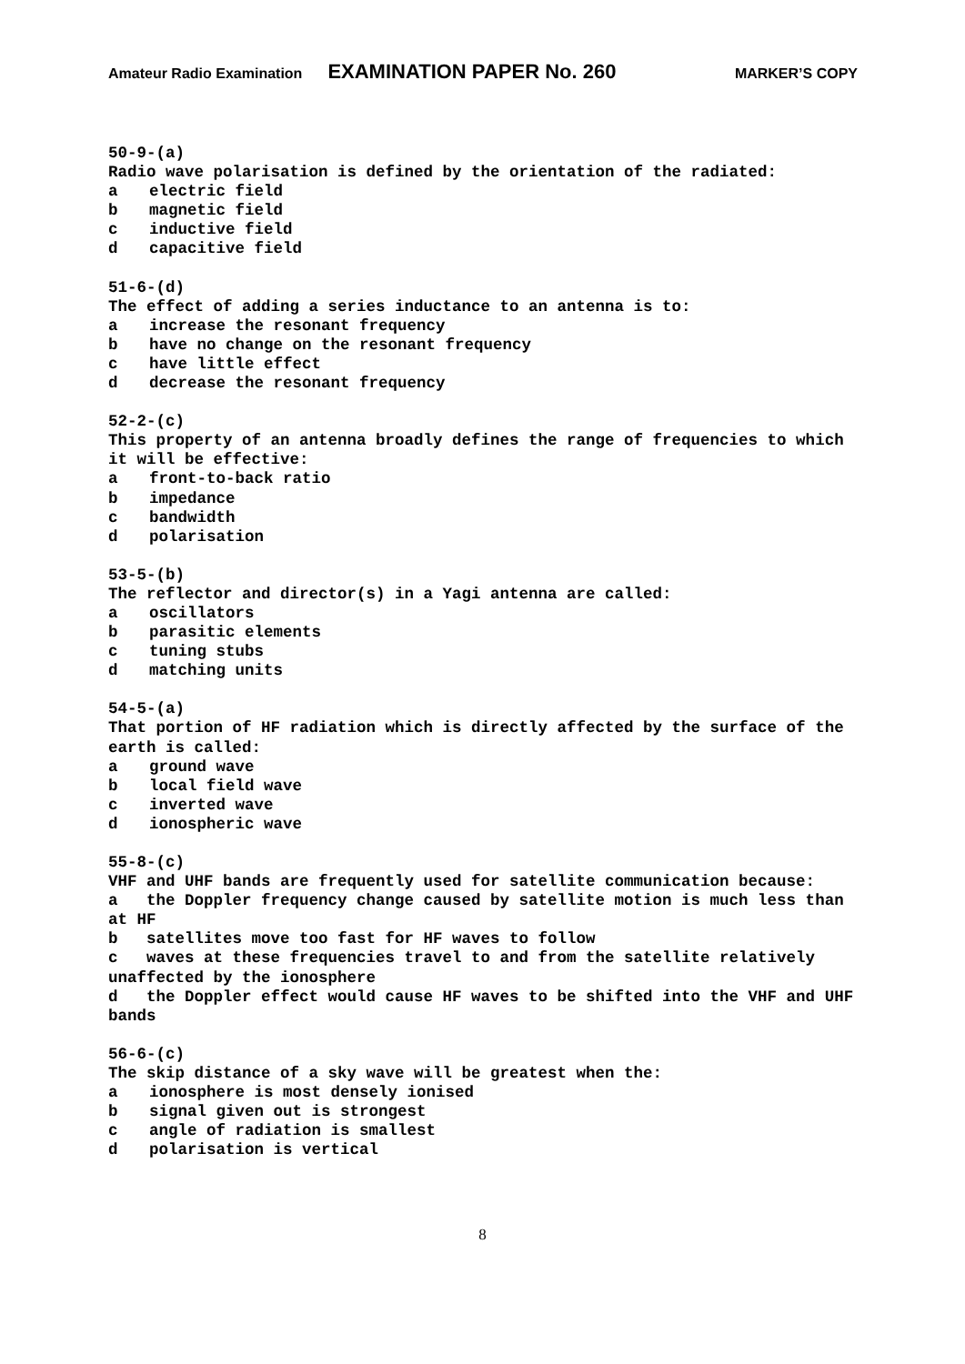Amateur Radio Examination EXAMINATION PAPER No. 260 MARKER’S COPY
50-9-(a)
Radio wave polarisation is defined by the orientation of the radiated:
a electric field
b magnetic field
c inductive field
d capacitive field
51-6-(d)
The effect of adding a series inductance to an antenna is to:
a increase the resonant frequency
b have no change on the resonant frequency
c have little effect
d decrease the resonant frequency
52-2-(c)
This property of an antenna broadly defines the range of frequencies to which it will be effective:
a front-to-back ratio
b impedance
c bandwidth
d polarisation
53-5-(b)
The reflector and director(s) in a Yagi antenna are called:
a oscillators
b parasitic elements
c tuning stubs
d matching units
54-5-(a)
That portion of HF radiation which is directly affected by the surface of the earth is called:
a ground wave
b local field wave
c inverted wave
d ionospheric wave
55-8-(c)
VHF and UHF bands are frequently used for satellite communication because:
a the Doppler frequency change caused by satellite motion is much less than at HF
b satellites move too fast for HF waves to follow
c waves at these frequencies travel to and from the satellite relatively unaffected by the ionosphere
d the Doppler effect would cause HF waves to be shifted into the VHF and UHF bands
56-6-(c)
The skip distance of a sky wave will be greatest when the:
a ionosphere is most densely ionised
b signal given out is strongest
c angle of radiation is smallest
d polarisation is vertical
8